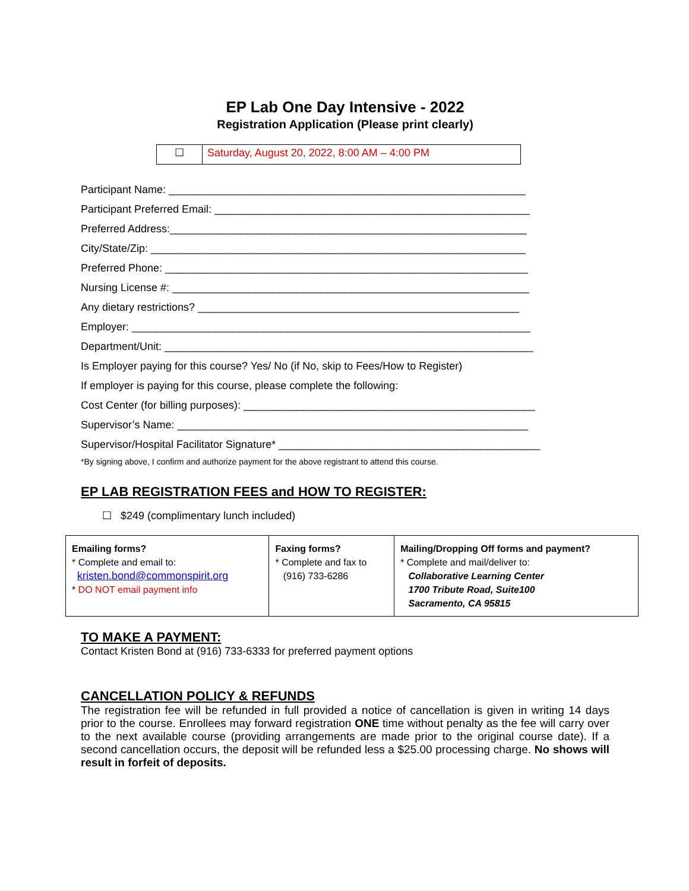EP Lab One Day Intensive - 2022
Registration Application (Please print clearly)
| ☐ | Saturday, August 20, 2022, 8:00 AM – 4:00 PM |
Participant Name: ____________________________________________________________
Participant Preferred Email: _____________________________________________________
Preferred Address:____________________________________________________________
City/State/Zip: _______________________________________________________________
Preferred Phone: _____________________________________________________________
Nursing License #: ____________________________________________________________
Any dietary restrictions? ______________________________________________________
Employer: ___________________________________________________________________
Department/Unit: ______________________________________________________________
Is Employer paying for this course? Yes/ No (if No, skip to Fees/How to Register)
If employer is paying for this course, please complete the following:
Cost Center (for billing purposes): _________________________________________________
Supervisor’s Name: ___________________________________________________________
Supervisor/Hospital Facilitator Signature* ____________________________________________
*By signing above, I confirm and authorize payment for the above registrant to attend this course.
EP LAB REGISTRATION FEES and HOW TO REGISTER:
☐ $249 (complimentary lunch included)
| Emailing forms? * Complete and email to: kristen.bond@commonspirit.org * DO NOT email payment info | Faxing forms? * Complete and fax to (916) 733-6286 | Mailing/Dropping Off forms and payment? * Complete and mail/deliver to: Collaborative Learning Center 1700 Tribute Road, Suite100 Sacramento, CA 95815 |
TO MAKE A PAYMENT:
Contact Kristen Bond at (916) 733-6333 for preferred payment options
CANCELLATION POLICY & REFUNDS
The registration fee will be refunded in full provided a notice of cancellation is given in writing 14 days prior to the course. Enrollees may forward registration ONE time without penalty as the fee will carry over to the next available course (providing arrangements are made prior to the original course date). If a second cancellation occurs, the deposit will be refunded less a $25.00 processing charge. No shows will result in forfeit of deposits.